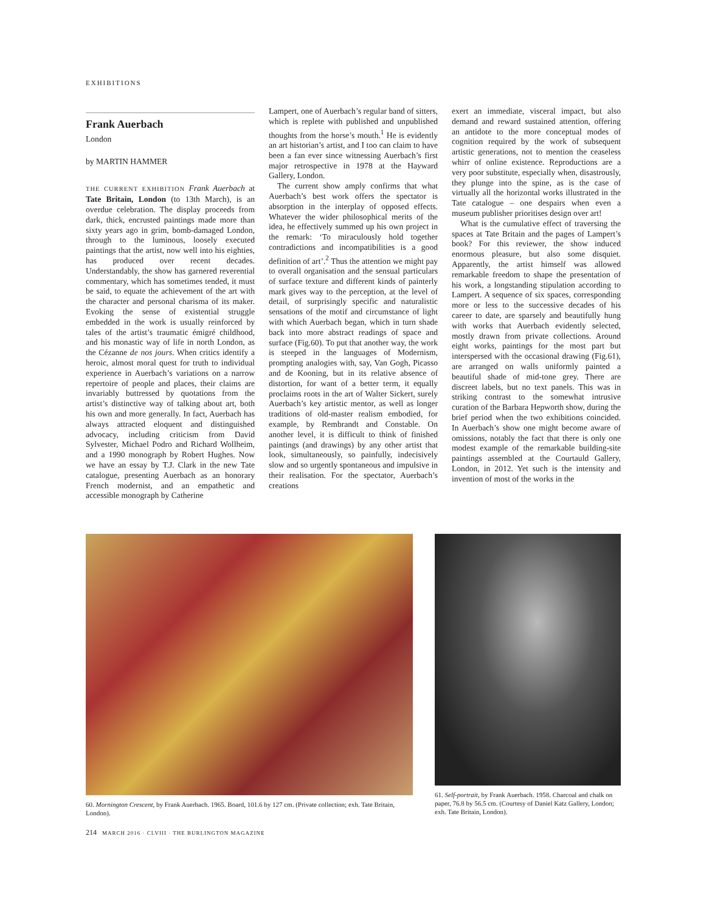EXHIBITIONS
Frank Auerbach
London
by MARTIN HAMMER
THE CURRENT EXHIBITION Frank Auerbach at Tate Britain, London (to 13th March), is an overdue celebration. The display proceeds from dark, thick, encrusted paintings made more than sixty years ago in grim, bomb-damaged London, through to the luminous, loosely executed paintings that the artist, now well into his eighties, has produced over recent decades. Understandably, the show has garnered reverential commentary, which has sometimes tended, it must be said, to equate the achievement of the art with the character and personal charisma of its maker. Evoking the sense of existential struggle embedded in the work is usually reinforced by tales of the artist’s traumatic émigré childhood, and his monastic way of life in north London, as the Cézanne de nos jours. When critics identify a heroic, almost moral quest for truth to individual experience in Auerbach’s variations on a narrow repertoire of people and places, their claims are invariably buttressed by quotations from the artist’s distinctive way of talking about art, both his own and more generally. In fact, Auerbach has always attracted eloquent and distinguished advocacy, including criticism from David Sylvester, Michael Podro and Richard Wollheim, and a 1990 monograph by Robert Hughes. Now we have an essay by T.J. Clark in the new Tate catalogue, presenting Auerbach as an honorary French modernist, and an empathetic and accessible monograph by Catherine
Lampert, one of Auerbach’s regular band of sitters, which is replete with published and unpublished thoughts from the horse’s mouth.<sup>1</sup> He is evidently an art historian’s artist, and I too can claim to have been a fan ever since witnessing Auerbach’s first major retrospective in 1978 at the Hayward Gallery, London.
The current show amply confirms that what Auerbach’s best work offers the spectator is absorption in the interplay of opposed effects. Whatever the wider philosophical merits of the idea, he effectively summed up his own project in the remark: ‘To miraculously hold together contradictions and incompatibilities is a good definition of art’.<sup>2</sup> Thus the attention we might pay to overall organisation and the sensual particulars of surface texture and different kinds of painterly mark gives way to the perception, at the level of detail, of surprisingly specific and naturalistic sensations of the motif and circumstance of light with which Auerbach began, which in turn shade back into more abstract readings of space and surface (Fig.60). To put that another way, the work is steeped in the languages of Modernism, prompting analogies with, say, Van Gogh, Picasso and de Kooning, but in its relative absence of distortion, for want of a better term, it equally proclaims roots in the art of Walter Sickert, surely Auerbach’s key artistic mentor, as well as longer traditions of old-master realism embodied, for example, by Rembrandt and Constable. On another level, it is difficult to think of finished paintings (and drawings) by any other artist that look, simultaneously, so painfully, indecisively slow and so urgently spontaneous and impulsive in their realisation. For the spectator, Auerbach’s creations
exert an immediate, visceral impact, but also demand and reward sustained attention, offering an antidote to the more conceptual modes of cognition required by the work of subsequent artistic generations, not to mention the ceaseless whirr of online existence. Reproductions are a very poor substitute, especially when, disastrously, they plunge into the spine, as is the case of virtually all the horizontal works illustrated in the Tate catalogue – one despairs when even a museum publisher prioritises design over art!
What is the cumulative effect of traversing the spaces at Tate Britain and the pages of Lampert’s book? For this reviewer, the show induced enormous pleasure, but also some disquiet. Apparently, the artist himself was allowed remarkable freedom to shape the presentation of his work, a longstanding stipulation according to Lampert. A sequence of six spaces, corresponding more or less to the successive decades of his career to date, are sparsely and beautifully hung with works that Auerbach evidently selected, mostly drawn from private collections. Around eight works, paintings for the most part but interspersed with the occasional drawing (Fig.61), are arranged on walls uniformly painted a beautiful shade of mid-tone grey. There are discreet labels, but no text panels. This was in striking contrast to the somewhat intrusive curation of the Barbara Hepworth show, during the brief period when the two exhibitions coincided. In Auerbach’s show one might become aware of omissions, notably the fact that there is only one modest example of the remarkable building-site paintings assembled at the Courtauld Gallery, London, in 2012. Yet such is the intensity and invention of most of the works in the
60. Mornington Crescent, by Frank Auerbach. 1965. Board, 101.6 by 127 cm. (Private collection; exh. Tate Britain, London).
61. Self-portrait, by Frank Auerbach. 1958. Charcoal and chalk on paper, 76.8 by 56.5 cm. (Courtesy of Daniel Katz Gallery, London; exh. Tate Britain, London).
214 MARCH 2016 · CLVIII · THE BURLINGTON MAGAZINE